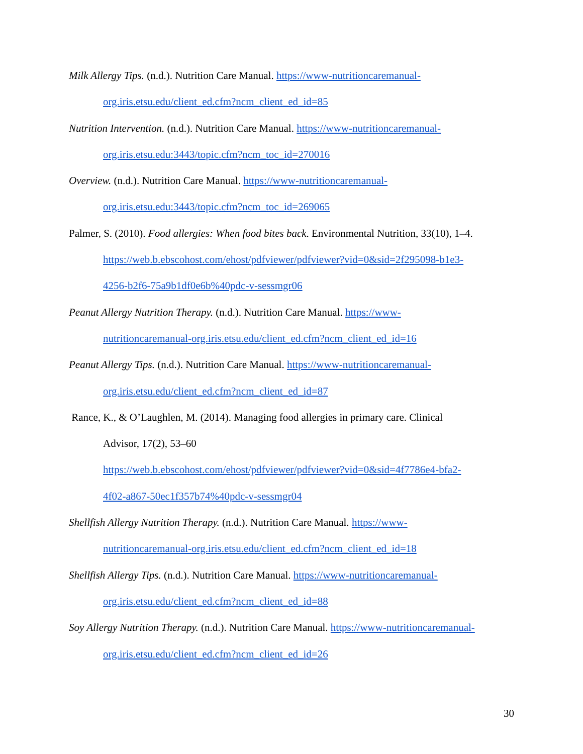Milk Allergy Tips. (n.d.). Nutrition Care Manual. https://www-nutritioncaremanual-
org.iris.etsu.edu/client_ed.cfm?ncm_client_ed_id=85
Nutrition Intervention. (n.d.). Nutrition Care Manual. https://www-nutritioncaremanual-
org.iris.etsu.edu:3443/topic.cfm?ncm_toc_id=270016
Overview. (n.d.). Nutrition Care Manual. https://www-nutritioncaremanual-
org.iris.etsu.edu:3443/topic.cfm?ncm_toc_id=269065
Palmer, S. (2010). Food allergies: When food bites back. Environmental Nutrition, 33(10), 1–4.
https://web.b.ebscohost.com/ehost/pdfviewer/pdfviewer?vid=0&sid=2f295098-b1e3-
4256-b2f6-75a9b1df0e6b%40pdc-v-sessmgr06
Peanut Allergy Nutrition Therapy. (n.d.). Nutrition Care Manual. https://www-
nutritioncaremanual-org.iris.etsu.edu/client_ed.cfm?ncm_client_ed_id=16
Peanut Allergy Tips. (n.d.). Nutrition Care Manual. https://www-nutritioncaremanual-
org.iris.etsu.edu/client_ed.cfm?ncm_client_ed_id=87
Rance, K., & O’Laughlen, M. (2014). Managing food allergies in primary care. Clinical
Advisor, 17(2), 53–60
https://web.b.ebscohost.com/ehost/pdfviewer/pdfviewer?vid=0&sid=4f7786e4-bfa2-
4f02-a867-50ec1f357b74%40pdc-v-sessmgr04
Shellfish Allergy Nutrition Therapy. (n.d.). Nutrition Care Manual. https://www-
nutritioncaremanual-org.iris.etsu.edu/client_ed.cfm?ncm_client_ed_id=18
Shellfish Allergy Tips. (n.d.). Nutrition Care Manual. https://www-nutritioncaremanual-
org.iris.etsu.edu/client_ed.cfm?ncm_client_ed_id=88
Soy Allergy Nutrition Therapy. (n.d.). Nutrition Care Manual. https://www-nutritioncaremanual-
org.iris.etsu.edu/client_ed.cfm?ncm_client_ed_id=26
30